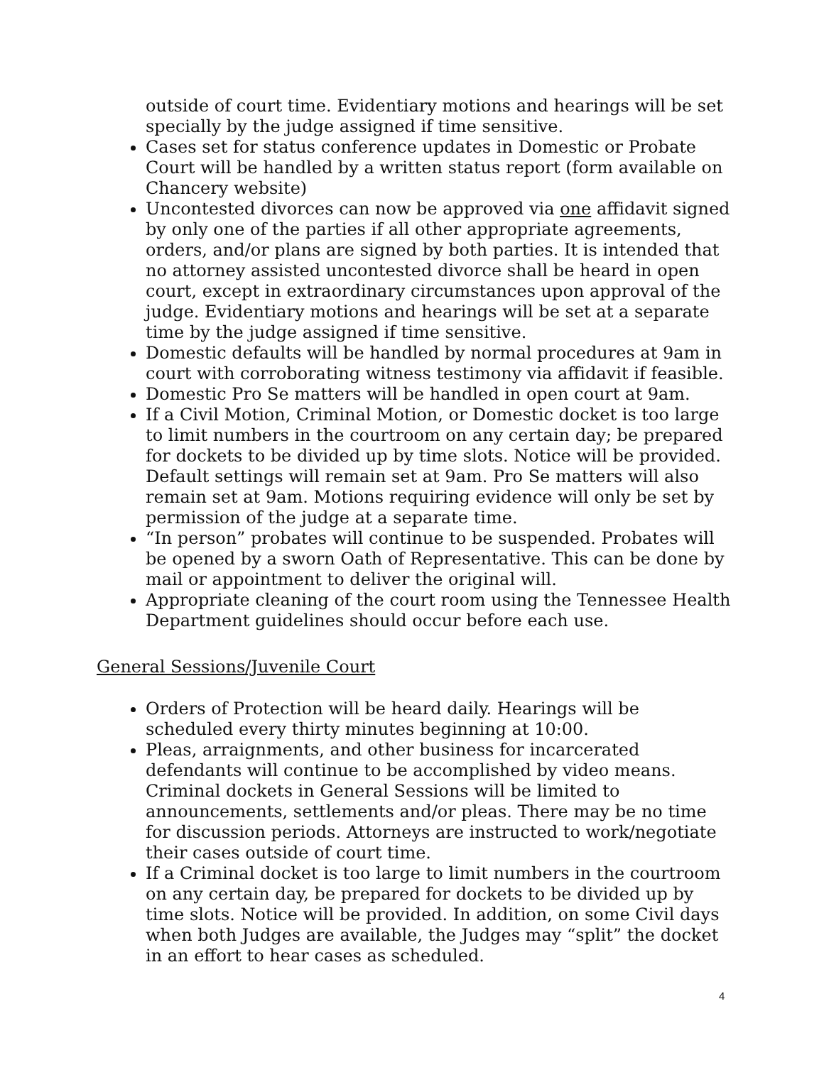outside of court time. Evidentiary motions and hearings will be set specially by the judge assigned if time sensitive.
Cases set for status conference updates in Domestic or Probate Court will be handled by a written status report (form available on Chancery website)
Uncontested divorces can now be approved via one affidavit signed by only one of the parties if all other appropriate agreements, orders, and/or plans are signed by both parties. It is intended that no attorney assisted uncontested divorce shall be heard in open court, except in extraordinary circumstances upon approval of the judge. Evidentiary motions and hearings will be set at a separate time by the judge assigned if time sensitive.
Domestic defaults will be handled by normal procedures at 9am in court with corroborating witness testimony via affidavit if feasible.
Domestic Pro Se matters will be handled in open court at 9am.
If a Civil Motion, Criminal Motion, or Domestic docket is too large to limit numbers in the courtroom on any certain day; be prepared for dockets to be divided up by time slots. Notice will be provided. Default settings will remain set at 9am. Pro Se matters will also remain set at 9am. Motions requiring evidence will only be set by permission of the judge at a separate time.
“In person” probates will continue to be suspended. Probates will be opened by a sworn Oath of Representative. This can be done by mail or appointment to deliver the original will.
Appropriate cleaning of the court room using the Tennessee Health Department guidelines should occur before each use.
General Sessions/Juvenile Court
Orders of Protection will be heard daily. Hearings will be scheduled every thirty minutes beginning at 10:00.
Pleas, arraignments, and other business for incarcerated defendants will continue to be accomplished by video means. Criminal dockets in General Sessions will be limited to announcements, settlements and/or pleas. There may be no time for discussion periods. Attorneys are instructed to work/negotiate their cases outside of court time.
If a Criminal docket is too large to limit numbers in the courtroom on any certain day, be prepared for dockets to be divided up by time slots. Notice will be provided. In addition, on some Civil days when both Judges are available, the Judges may “split” the docket in an effort to hear cases as scheduled.
4